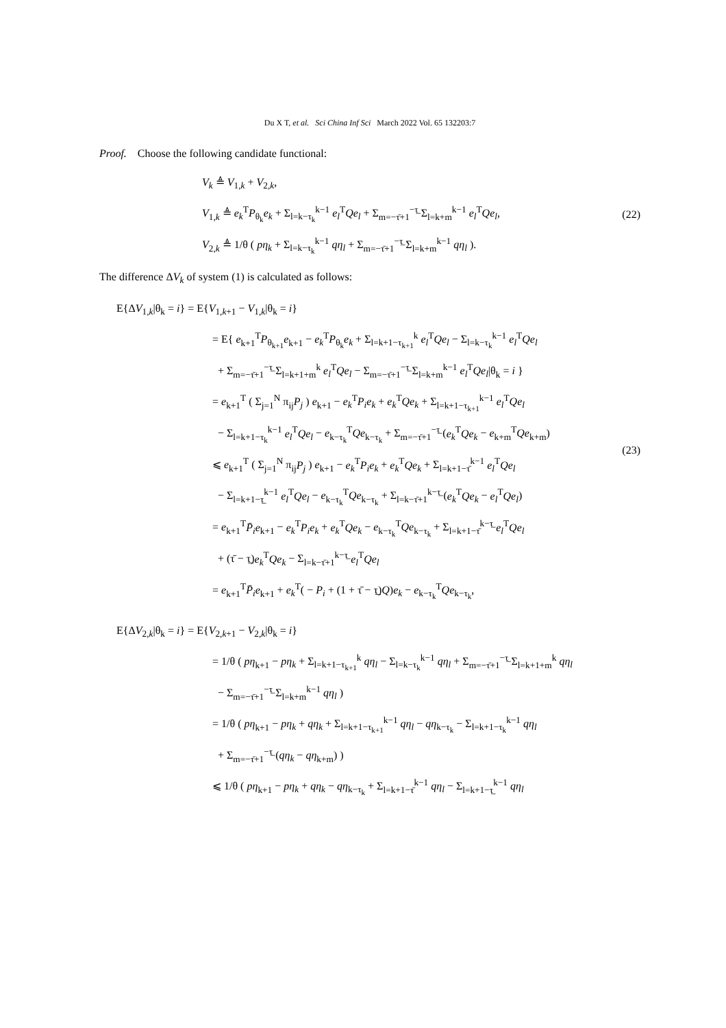Du X T, et al. Sci China Inf Sci March 2022 Vol. 65 132203:7
Proof. Choose the following candidate functional:
V<sub>k</sub> ≜ V<sub>1,k</sub> + V<sub>2,k</sub>,
V<sub>1,k</sub> ≜ e<sub>k</sub><sup>T</sup>P<sub>θ<sub>k</sub></sub>e<sub>k</sub> + Σ<sub>l=k−τ<sub>k</sub></sub><sup>k−1</sup> e<sub>l</sub><sup>T</sup>Qe<sub>l</sub> + Σ<sub>m=−τ̄+1</sub><sup>−τ̲</sup> Σ<sub>l=k+m</sub><sup>k−1</sup> e<sub>l</sub><sup>T</sup>Qe<sub>l</sub>,
V<sub>2,k</sub> ≜ 1/θ ( pη<sub>k</sub> + Σ<sub>l=k−τ<sub>k</sub></sub><sup>k−1</sup> qη<sub>l</sub> + Σ<sub>m=−τ̄+1</sub><sup>−τ̲</sup> Σ<sub>l=k+m</sub><sup>k−1</sup> qη<sub>l</sub> ).
(22)
The difference ΔV<sub>k</sub> of system (1) is calculated as follows:
E{ΔV<sub>1,k</sub>|θ<sub>k</sub> = i} = E{V<sub>1,k+1</sub> − V<sub>1,k</sub>|θ<sub>k</sub> = i}
= E{ e<sub>k+1</sub><sup>T</sup>P<sub>θ<sub>k+1</sub></sub>e<sub>k+1</sub> − e<sub>k</sub><sup>T</sup>P<sub>θ<sub>k</sub></sub>e<sub>k</sub> + Σ<sub>l=k+1−τ<sub>k+1</sub></sub><sup>k</sup> e<sub>l</sub><sup>T</sup>Qe<sub>l</sub> − Σ<sub>l=k−τ<sub>k</sub></sub><sup>k−1</sup> e<sub>l</sub><sup>T</sup>Qe<sub>l</sub>
+ Σ<sub>m=−τ̄+1</sub><sup>−τ̲</sup> Σ<sub>l=k+1+m</sub><sup>k</sup> e<sub>l</sub><sup>T</sup>Qe<sub>l</sub> − Σ<sub>m=−τ̄+1</sub><sup>−τ̲</sup> Σ<sub>l=k+m</sub><sup>k−1</sup> e<sub>l</sub><sup>T</sup>Qe<sub>l</sub>|θ<sub>k</sub> = i }
= e<sub>k+1</sub><sup>T</sup> ( Σ<sub>j=1</sub><sup>N</sup> π<sub>ij</sub>P<sub>j</sub> ) e<sub>k+1</sub> − e<sub>k</sub><sup>T</sup>P<sub>i</sub>e<sub>k</sub> + e<sub>k</sub><sup>T</sup>Qe<sub>k</sub> + Σ<sub>l=k+1−τ<sub>k+1</sub></sub><sup>k−1</sup> e<sub>l</sub><sup>T</sup>Qe<sub>l</sub>
− Σ<sub>l=k+1−τ<sub>k</sub></sub><sup>k−1</sup> e<sub>l</sub><sup>T</sup>Qe<sub>l</sub> − e<sub>k−τ<sub>k</sub></sub><sup>T</sup>Qe<sub>k−τ<sub>k</sub></sub> + Σ<sub>m=−τ̄+1</sub><sup>−τ̲</sup> (e<sub>k</sub><sup>T</sup>Qe<sub>k</sub> − e<sub>k+m</sub><sup>T</sup>Qe<sub>k+m</sub>)
⩽ e<sub>k+1</sub><sup>T</sup> ( Σ<sub>j=1</sub><sup>N</sup> π<sub>ij</sub>P<sub>j</sub> ) e<sub>k+1</sub> − e<sub>k</sub><sup>T</sup>P<sub>i</sub>e<sub>k</sub> + e<sub>k</sub><sup>T</sup>Qe<sub>k</sub> + Σ<sub>l=k+1−τ̄</sub><sup>k−1</sup> e<sub>l</sub><sup>T</sup>Qe<sub>l</sub>
− Σ<sub>l=k+1−τ̲</sub><sup>k−1</sup> e<sub>l</sub><sup>T</sup>Qe<sub>l</sub> − e<sub>k−τ<sub>k</sub></sub><sup>T</sup>Qe<sub>k−τ<sub>k</sub></sub> + Σ<sub>l=k−τ̄+1</sub><sup>k−τ̲</sup> (e<sub>k</sub><sup>T</sup>Qe<sub>k</sub> − e<sub>l</sub><sup>T</sup>Qe<sub>l</sub>)
= e<sub>k+1</sub><sup>T</sup>P̄<sub>i</sub>e<sub>k+1</sub> − e<sub>k</sub><sup>T</sup>P<sub>i</sub>e<sub>k</sub> + e<sub>k</sub><sup>T</sup>Qe<sub>k</sub> − e<sub>k−τ<sub>k</sub></sub><sup>T</sup>Qe<sub>k−τ<sub>k</sub></sub> + Σ<sub>l=k+1−τ̄</sub><sup>k−τ̲</sup> e<sub>l</sub><sup>T</sup>Qe<sub>l</sub>
+ (τ̄ − τ̲)e<sub>k</sub><sup>T</sup>Qe<sub>k</sub> − Σ<sub>l=k−τ̄+1</sub><sup>k−τ̲</sup> e<sub>l</sub><sup>T</sup>Qe<sub>l</sub>
= e<sub>k+1</sub><sup>T</sup>P̄<sub>i</sub>e<sub>k+1</sub> + e<sub>k</sub><sup>T</sup>( − P<sub>i</sub> + (1 + τ̄ − τ̲)Q)e<sub>k</sub> − e<sub>k−τ<sub>k</sub></sub><sup>T</sup>Qe<sub>k−τ<sub>k</sub></sub>,
(23)
E{ΔV<sub>2,k</sub>|θ<sub>k</sub> = i} = E{V<sub>2,k+1</sub> − V<sub>2,k</sub>|θ<sub>k</sub> = i}
= 1/θ ( pη<sub>k+1</sub> − pη<sub>k</sub> + Σ<sub>l=k+1−τ<sub>k+1</sub></sub><sup>k</sup> qη<sub>l</sub> − Σ<sub>l=k−τ<sub>k</sub></sub><sup>k−1</sup> qη<sub>l</sub> + Σ<sub>m=−τ̄+1</sub><sup>−τ̲</sup> Σ<sub>l=k+1+m</sub><sup>k</sup> qη<sub>l</sub>
− Σ<sub>m=−τ̄+1</sub><sup>−τ̲</sup> Σ<sub>l=k+m</sub><sup>k−1</sup> qη<sub>l</sub> )
= 1/θ ( pη<sub>k+1</sub> − pη<sub>k</sub> + qη<sub>k</sub> + Σ<sub>l=k+1−τ<sub>k+1</sub></sub><sup>k−1</sup> qη<sub>l</sub> − qη<sub>k−τ<sub>k</sub></sub> − Σ<sub>l=k+1−τ<sub>k</sub></sub><sup>k−1</sup> qη<sub>l</sub>
+ Σ<sub>m=−τ̄+1</sub><sup>−τ̲</sup> (qη<sub>k</sub> − qη<sub>k+m</sub>) )
⩽ 1/θ ( pη<sub>k+1</sub> − pη<sub>k</sub> + qη<sub>k</sub> − qη<sub>k−τ<sub>k</sub></sub> + Σ<sub>l=k+1−τ̄</sub><sup>k−1</sup> qη<sub>l</sub> − Σ<sub>l=k+1−τ̲</sub><sup>k−1</sup> qη<sub>l</sub>